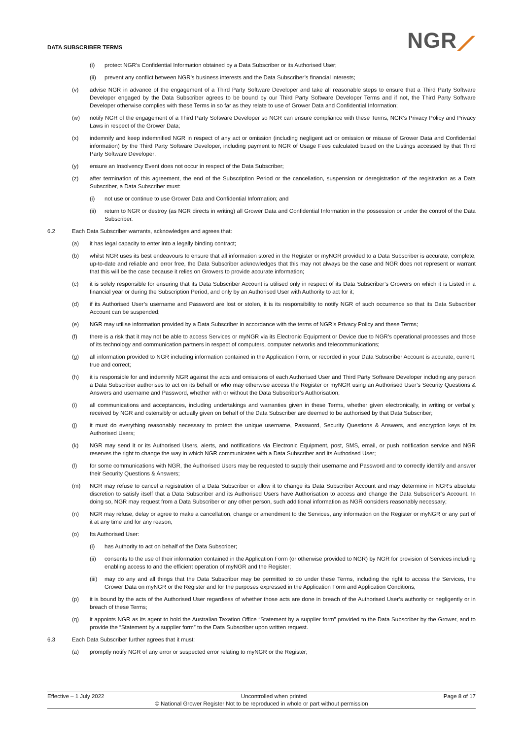DATA SUBSCRIBER TERMS
NGR⟋
(i) protect NGR’s Confidential Information obtained by a Data Subscriber or its Authorised User;
(ii) prevent any conflict between NGR’s business interests and the Data Subscriber’s financial interests;
(v) advise NGR in advance of the engagement of a Third Party Software Developer and take all reasonable steps to ensure that a Third Party Software Developer engaged by the Data Subscriber agrees to be bound by our Third Party Software Developer Terms and if not, the Third Party Software Developer otherwise complies with these Terms in so far as they relate to use of Grower Data and Confidential Information;
(w) notify NGR of the engagement of a Third Party Software Developer so NGR can ensure compliance with these Terms, NGR’s Privacy Policy and Privacy Laws in respect of the Grower Data;
(x) indemnify and keep indemnified NGR in respect of any act or omission (including negligent act or omission or misuse of Grower Data and Confidential information) by the Third Party Software Developer, including payment to NGR of Usage Fees calculated based on the Listings accessed by that Third Party Software Developer;
(y) ensure an Insolvency Event does not occur in respect of the Data Subscriber;
(z) after termination of this agreement, the end of the Subscription Period or the cancellation, suspension or deregistration of the registration as a Data Subscriber, a Data Subscriber must:
(i) not use or continue to use Grower Data and Confidential Information; and
(ii) return to NGR or destroy (as NGR directs in writing) all Grower Data and Confidential Information in the possession or under the control of the Data Subscriber.
6.2 Each Data Subscriber warrants, acknowledges and agrees that:
(a) it has legal capacity to enter into a legally binding contract;
(b) whilst NGR uses its best endeavours to ensure that all information stored in the Register or myNGR provided to a Data Subscriber is accurate, complete, up-to-date and reliable and error free, the Data Subscriber acknowledges that this may not always be the case and NGR does not represent or warrant that this will be the case because it relies on Growers to provide accurate information;
(c) it is solely responsible for ensuring that its Data Subscriber Account is utilised only in respect of its Data Subscriber’s Growers on which it is Listed in a financial year or during the Subscription Period, and only by an Authorised User with Authority to act for it;
(d) if its Authorised User’s username and Password are lost or stolen, it is its responsibility to notify NGR of such occurrence so that its Data Subscriber Account can be suspended;
(e) NGR may utilise information provided by a Data Subscriber in accordance with the terms of NGR’s Privacy Policy and these Terms;
(f) there is a risk that it may not be able to access Services or myNGR via its Electronic Equipment or Device due to NGR’s operational processes and those of its technology and communication partners in respect of computers, computer networks and telecommunications;
(g) all information provided to NGR including information contained in the Application Form, or recorded in your Data Subscriber Account is accurate, current, true and correct;
(h) it is responsible for and indemnify NGR against the acts and omissions of each Authorised User and Third Party Software Developer including any person a Data Subscriber authorises to act on its behalf or who may otherwise access the Register or myNGR using an Authorised User’s Security Questions & Answers and username and Password, whether with or without the Data Subscriber’s Authorisation;
(i) all communications and acceptances, including undertakings and warranties given in these Terms, whether given electronically, in writing or verbally, received by NGR and ostensibly or actually given on behalf of the Data Subscriber are deemed to be authorised by that Data Subscriber;
(j) it must do everything reasonably necessary to protect the unique username, Password, Security Questions & Answers, and encryption keys of its Authorised Users;
(k) NGR may send it or its Authorised Users, alerts, and notifications via Electronic Equipment, post, SMS, email, or push notification service and NGR reserves the right to change the way in which NGR communicates with a Data Subscriber and its Authorised User;
(l) for some communications with NGR, the Authorised Users may be requested to supply their username and Password and to correctly identify and answer their Security Questions & Answers;
(m) NGR may refuse to cancel a registration of a Data Subscriber or allow it to change its Data Subscriber Account and may determine in NGR’s absolute discretion to satisfy itself that a Data Subscriber and its Authorised Users have Authorisation to access and change the Data Subscriber’s Account. In doing so, NGR may request from a Data Subscriber or any other person, such additional information as NGR considers reasonably necessary;
(n) NGR may refuse, delay or agree to make a cancellation, change or amendment to the Services, any information on the Register or myNGR or any part of it at any time and for any reason;
(o) Its Authorised User:
(i) has Authority to act on behalf of the Data Subscriber;
(ii) consents to the use of their information contained in the Application Form (or otherwise provided to NGR) by NGR for provision of Services including enabling access to and the efficient operation of myNGR and the Register;
(iii) may do any and all things that the Data Subscriber may be permitted to do under these Terms, including the right to access the Services, the Grower Data on myNGR or the Register and for the purposes expressed in the Application Form and Application Conditions;
(p) it is bound by the acts of the Authorised User regardless of whether those acts are done in breach of the Authorised User’s authority or negligently or in breach of these Terms;
(q) it appoints NGR as its agent to hold the Australian Taxation Office “Statement by a supplier form” provided to the Data Subscriber by the Grower, and to provide the “Statement by a supplier form” to the Data Subscriber upon written request.
6.3 Each Data Subscriber further agrees that it must:
(a) promptly notify NGR of any error or suspected error relating to myNGR or the Register;
Effective – 1 July 2022 Uncontrolled when printed Page 8 of 17
© National Grower Register Not to be reproduced in whole or part without permission